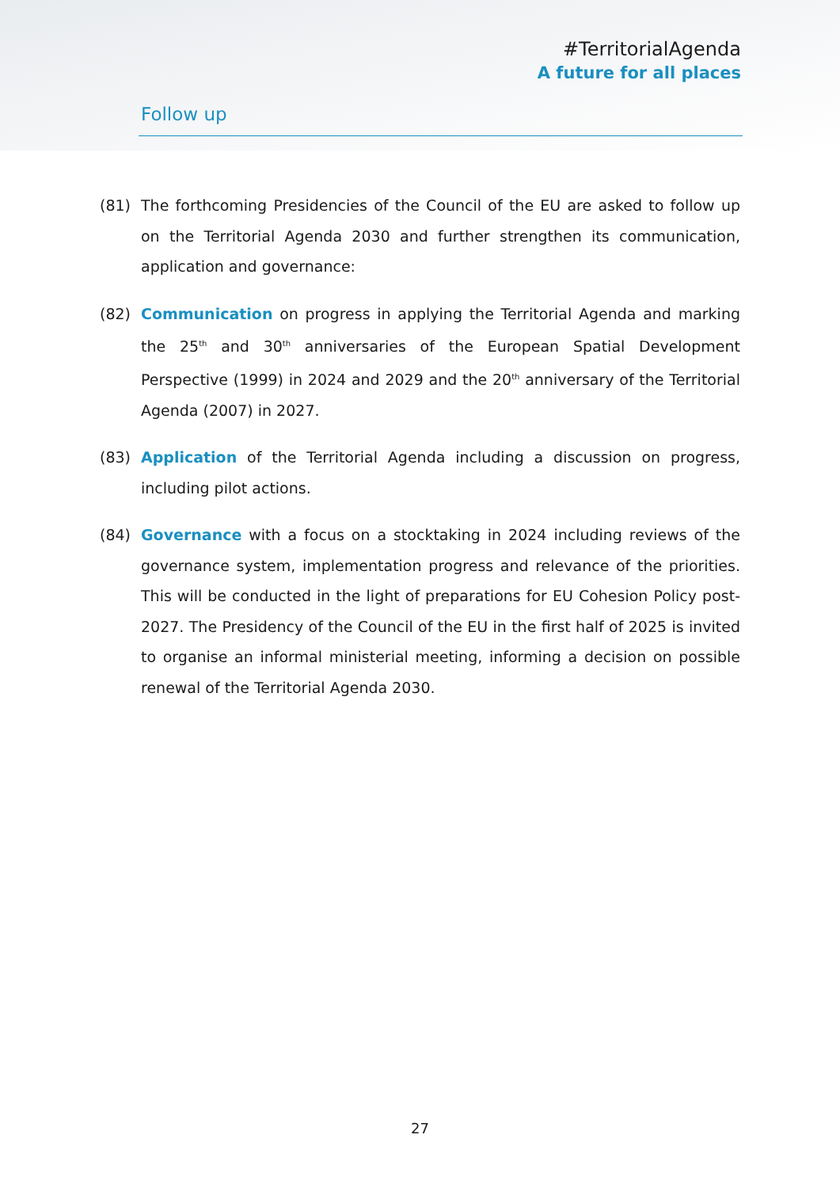#TerritorialAgenda
A future for all places
Follow up
(81) The forthcoming Presidencies of the Council of the EU are asked to follow up on the Territorial Agenda 2030 and further strengthen its communication, application and governance:
(82) Communication on progress in applying the Territorial Agenda and marking the 25<sup>th</sup> and 30<sup>th</sup> anniversaries of the European Spatial Development Perspective (1999) in 2024 and 2029 and the 20<sup>th</sup> anniversary of the Territorial Agenda (2007) in 2027.
(83) Application of the Territorial Agenda including a discussion on progress, including pilot actions.
(84) Governance with a focus on a stocktaking in 2024 including reviews of the governance system, implementation progress and relevance of the priorities. This will be conducted in the light of preparations for EU Cohesion Policy post-2027. The Presidency of the Council of the EU in the first half of 2025 is invited to organise an informal ministerial meeting, informing a decision on possible renewal of the Territorial Agenda 2030.
27